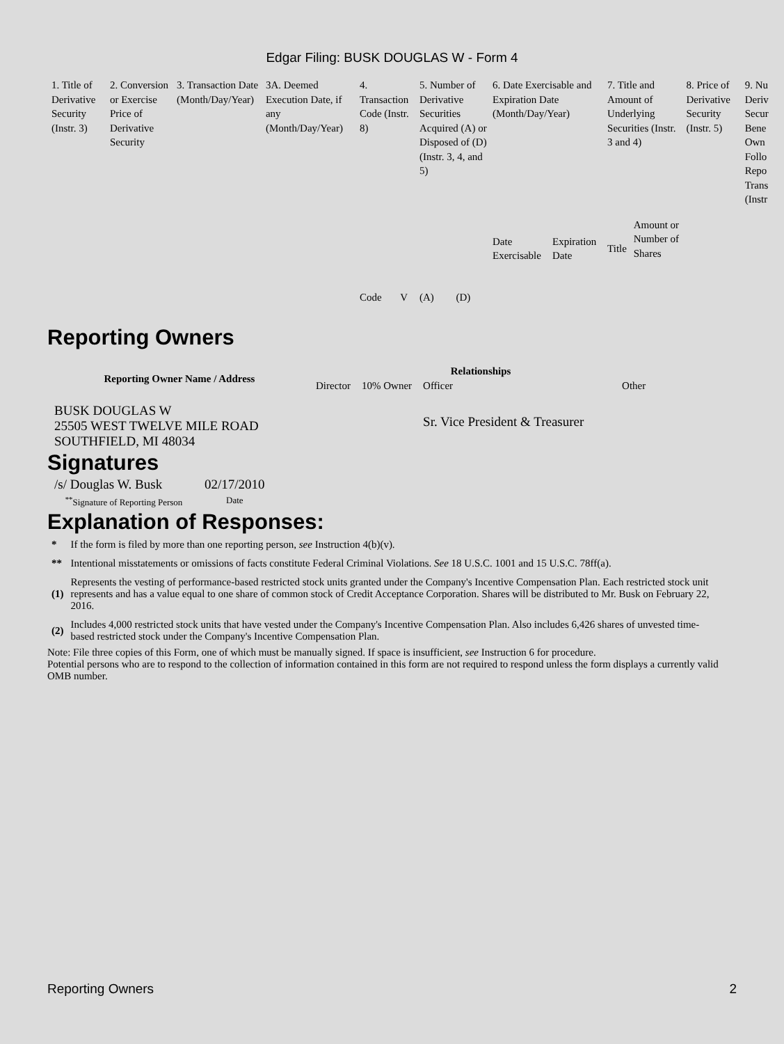Edgar Filing: BUSK DOUGLAS W - Form 4
| 1. Title of Derivative Security (Instr. 3) | 2. Conversion or Exercise Price of Derivative Security | 3. Transaction Date (Month/Day/Year) | 3A. Deemed Execution Date, if any (Month/Day/Year) | 4. Transaction Code (Instr. 8) | | 5. Number of Derivative Securities Acquired (A) or Disposed of (D) (Instr. 3, 4, and 5) | | 6. Date Exercisable and Expiration Date (Month/Day/Year) | | 7. Title and Amount of Underlying Securities (Instr. 3 and 4) | | 8. Price of Derivative Security (Instr. 5) | 9. Nu Deriv Secur Bene Own Follo Repo Trans (Instr |
| --- | --- | --- | --- | --- | --- | --- | --- | --- | --- | --- | --- | --- | --- |
| | | | | Code | V | (A) | (D) | Date Exercisable | Expiration Date | Title | Amount or Number of Shares | | |
Reporting Owners
| Reporting Owner Name / Address | Relationships | | | |
| --- | --- | --- | --- | --- |
| | Director | 10% Owner | Officer | Other |
| BUSK DOUGLAS W 25505 WEST TWELVE MILE ROAD SOUTHFIELD, MI 48034 | | | Sr. Vice President & Treasurer | |
Signatures
| /s/ Douglas W. Busk | 02/17/2010 |
| <sup>**</sup> Signature of Reporting Person | Date |
Explanation of Responses:
| * | If the form is filed by more than one reporting person, see Instruction 4(b)(v). |
| ** | Intentional misstatements or omissions of facts constitute Federal Criminal Violations. See 18 U.S.C. 1001 and 15 U.S.C. 78ff(a). |
| (1) | Represents the vesting of performance-based restricted stock units granted under the Company's Incentive Compensation Plan. Each restricted stock unit represents and has a value equal to one share of common stock of Credit Acceptance Corporation. Shares will be distributed to Mr. Busk on February 22, 2016. |
| (2) | Includes 4,000 restricted stock units that have vested under the Company's Incentive Compensation Plan. Also includes 6,426 shares of unvested time-based restricted stock under the Company's Incentive Compensation Plan. |
Note: File three copies of this Form, one of which must be manually signed. If space is insufficient, see Instruction 6 for procedure.
Potential persons who are to respond to the collection of information contained in this form are not required to respond unless the form displays a currently valid OMB number.
Reporting Owners 2